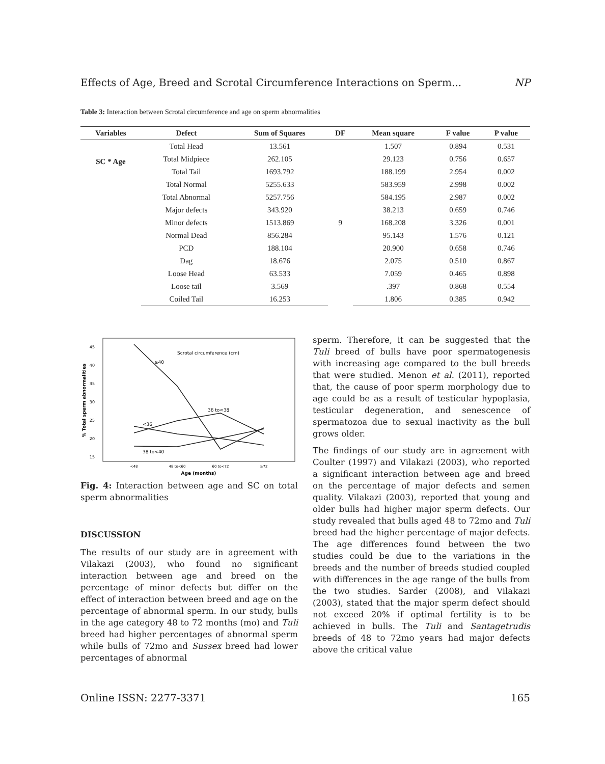Effects of Age, Breed and Scrotal Circumference Interactions on Sperm... NP
Table 3: Interaction between Scrotal circumference and age on sperm abnormalities
| Variables | Defect | Sum of Squares | DF | Mean square | F value | P value |
| --- | --- | --- | --- | --- | --- | --- |
| SC * Age | Total Head | 13.561 | 9 | 1.507 | 0.894 | 0.531 |
| | Total Midpiece | 262.105 | | 29.123 | 0.756 | 0.657 |
| | Total Tail | 1693.792 | | 188.199 | 2.954 | 0.002 |
| | Total Normal | 5255.633 | | 583.959 | 2.998 | 0.002 |
| | Total Abnormal | 5257.756 | | 584.195 | 2.987 | 0.002 |
| | Major defects | 343.920 | | 38.213 | 0.659 | 0.746 |
| | Minor defects | 1513.869 | | 168.208 | 3.326 | 0.001 |
| | Normal Dead | 856.284 | | 95.143 | 1.576 | 0.121 |
| | PCD | 188.104 | | 20.900 | 0.658 | 0.746 |
| | Dag | 18.676 | | 2.075 | 0.510 | 0.867 |
| | Loose Head | 63.533 | | 7.059 | 0.465 | 0.898 |
| | Loose tail | 3.569 | | .397 | 0.868 | 0.554 |
| | Coiled Tail | 16.253 | | 1.806 | 0.385 | 0.942 |
45
40
35
30
25
20
15
% Total sperm abnormalities
Scrotal circumference (cm)
≥40
36 to<38
<36
38 to<40
<48
48 to<60
60 to<72
≥72
Age (months)
Fig. 4: Interaction between age and SC on total sperm abnormalities
DISCUSSION
The results of our study are in agreement with Vilakazi (2003), who found no significant interaction between age and breed on the percentage of minor defects but differ on the effect of interaction between breed and age on the percentage of abnormal sperm. In our study, bulls in the age category 48 to 72 months (mo) and Tuli breed had higher percentages of abnormal sperm while bulls of 72mo and Sussex breed had lower percentages of abnormal
sperm. Therefore, it can be suggested that the Tuli breed of bulls have poor spermatogenesis with increasing age compared to the bull breeds that were studied. Menon et al. (2011), reported that, the cause of poor sperm morphology due to age could be as a result of testicular hypoplasia, testicular degeneration, and senescence of spermatozoa due to sexual inactivity as the bull grows older.
The findings of our study are in agreement with Coulter (1997) and Vilakazi (2003), who reported a significant interaction between age and breed on the percentage of major defects and semen quality. Vilakazi (2003), reported that young and older bulls had higher major sperm defects. Our study revealed that bulls aged 48 to 72mo and Tuli breed had the higher percentage of major defects. The age differences found between the two studies could be due to the variations in the breeds and the number of breeds studied coupled with differences in the age range of the bulls from the two studies. Sarder (2008), and Vilakazi (2003), stated that the major sperm defect should not exceed 20% if optimal fertility is to be achieved in bulls. The Tuli and Santagetrudis breeds of 48 to 72mo years had major defects above the critical value
Online ISSN: 2277-3371 165